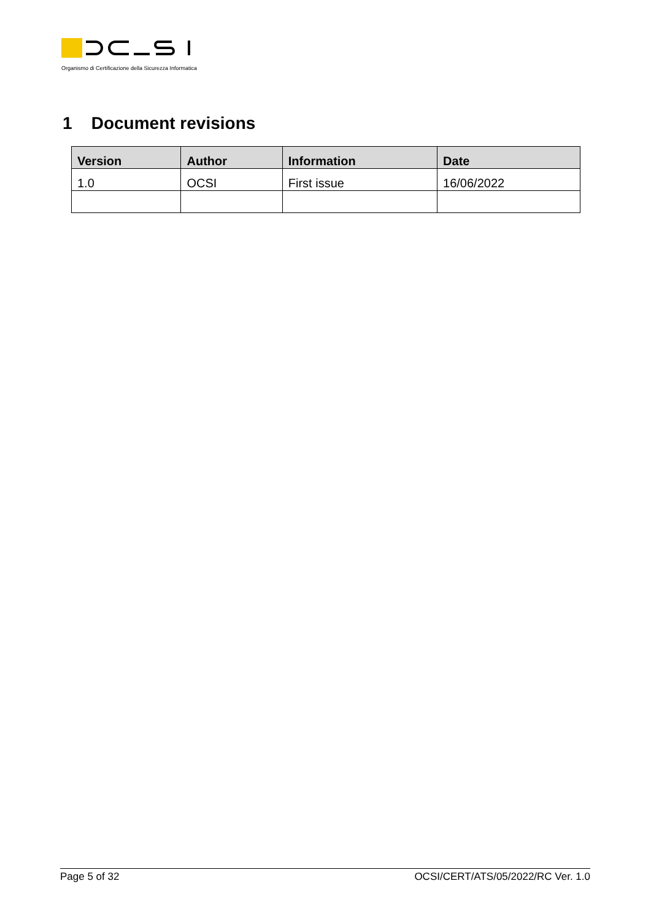Organismo di Certificazione della Sicurezza Informatica
1 Document revisions
| Version | Author | Information | Date |
| --- | --- | --- | --- |
| 1.0 | OCSI | First issue | 16/06/2022 |
Page 5 of 32 OCSI/CERT/ATS/05/2022/RC Ver. 1.0